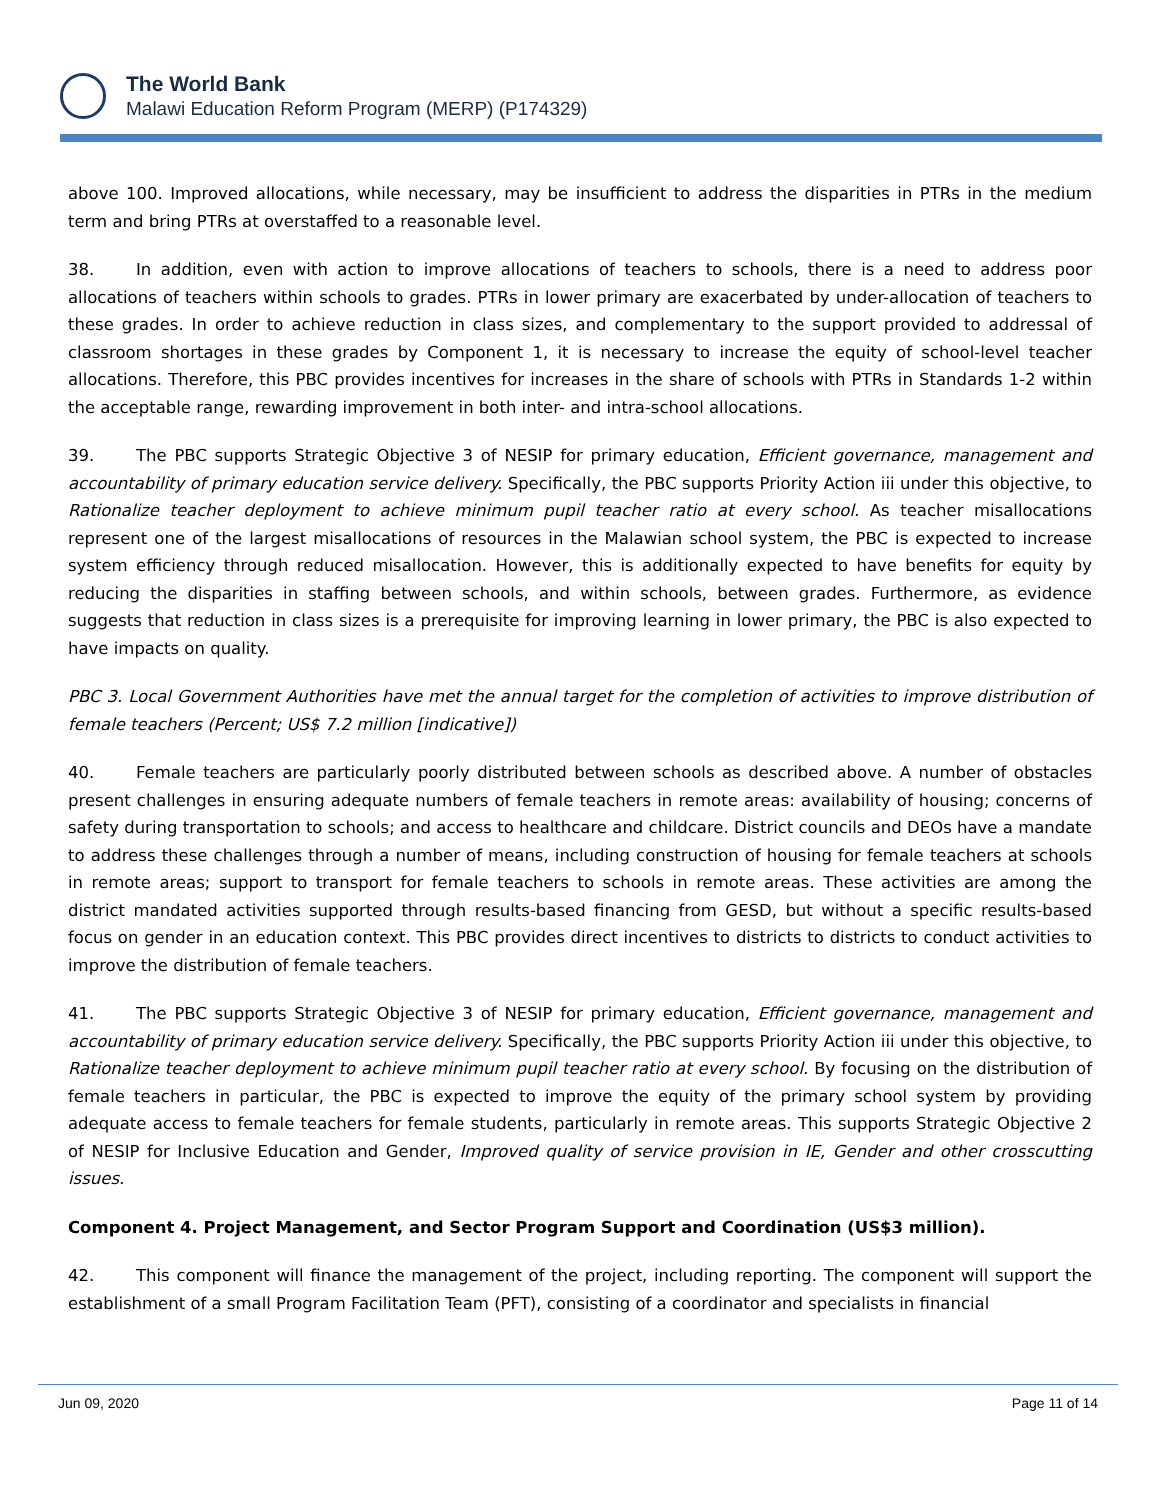The World Bank
Malawi Education Reform Program (MERP) (P174329)
above 100. Improved allocations, while necessary, may be insufficient to address the disparities in PTRs in the medium term and bring PTRs at overstaffed to a reasonable level.
38. In addition, even with action to improve allocations of teachers to schools, there is a need to address poor allocations of teachers within schools to grades. PTRs in lower primary are exacerbated by under-allocation of teachers to these grades. In order to achieve reduction in class sizes, and complementary to the support provided to addressal of classroom shortages in these grades by Component 1, it is necessary to increase the equity of school-level teacher allocations. Therefore, this PBC provides incentives for increases in the share of schools with PTRs in Standards 1-2 within the acceptable range, rewarding improvement in both inter- and intra-school allocations.
39. The PBC supports Strategic Objective 3 of NESIP for primary education, Efficient governance, management and accountability of primary education service delivery. Specifically, the PBC supports Priority Action iii under this objective, to Rationalize teacher deployment to achieve minimum pupil teacher ratio at every school. As teacher misallocations represent one of the largest misallocations of resources in the Malawian school system, the PBC is expected to increase system efficiency through reduced misallocation. However, this is additionally expected to have benefits for equity by reducing the disparities in staffing between schools, and within schools, between grades. Furthermore, as evidence suggests that reduction in class sizes is a prerequisite for improving learning in lower primary, the PBC is also expected to have impacts on quality.
PBC 3. Local Government Authorities have met the annual target for the completion of activities to improve distribution of female teachers (Percent; US$ 7.2 million [indicative])
40. Female teachers are particularly poorly distributed between schools as described above. A number of obstacles present challenges in ensuring adequate numbers of female teachers in remote areas: availability of housing; concerns of safety during transportation to schools; and access to healthcare and childcare. District councils and DEOs have a mandate to address these challenges through a number of means, including construction of housing for female teachers at schools in remote areas; support to transport for female teachers to schools in remote areas. These activities are among the district mandated activities supported through results-based financing from GESD, but without a specific results-based focus on gender in an education context. This PBC provides direct incentives to districts to districts to conduct activities to improve the distribution of female teachers.
41. The PBC supports Strategic Objective 3 of NESIP for primary education, Efficient governance, management and accountability of primary education service delivery. Specifically, the PBC supports Priority Action iii under this objective, to Rationalize teacher deployment to achieve minimum pupil teacher ratio at every school. By focusing on the distribution of female teachers in particular, the PBC is expected to improve the equity of the primary school system by providing adequate access to female teachers for female students, particularly in remote areas. This supports Strategic Objective 2 of NESIP for Inclusive Education and Gender, Improved quality of service provision in IE, Gender and other crosscutting issues.
Component 4. Project Management, and Sector Program Support and Coordination (US$3 million).
42. This component will finance the management of the project, including reporting. The component will support the establishment of a small Program Facilitation Team (PFT), consisting of a coordinator and specialists in financial
Jun 09, 2020 Page 11 of 14